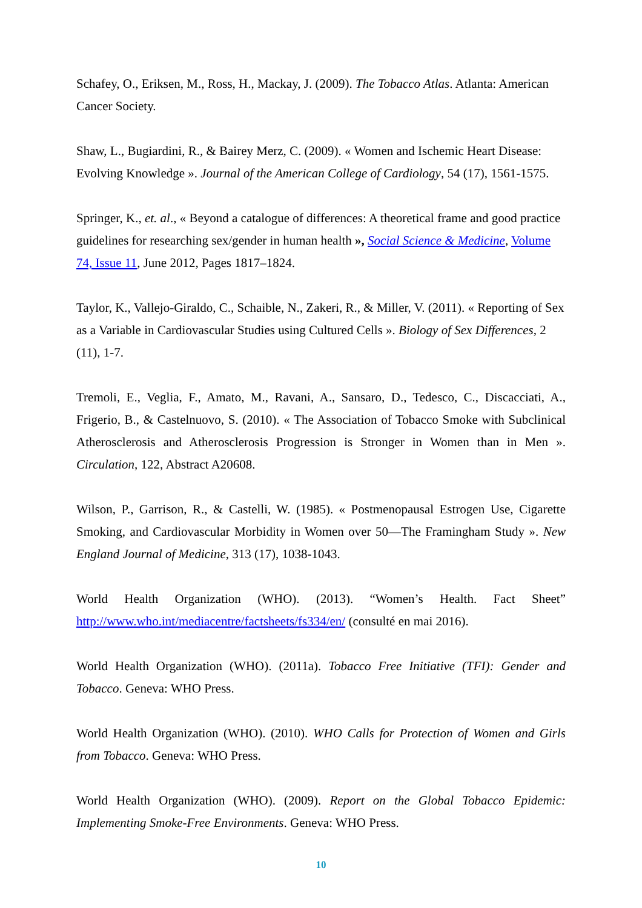Schafey, O., Eriksen, M., Ross, H., Mackay, J. (2009). The Tobacco Atlas. Atlanta: American Cancer Society.
Shaw, L., Bugiardini, R., & Bairey Merz, C. (2009). « Women and Ischemic Heart Disease: Evolving Knowledge ». Journal of the American College of Cardiology, 54 (17), 1561-1575.
Springer, K., et. al., « Beyond a catalogue of differences: A theoretical frame and good practice guidelines for researching sex/gender in human health », Social Science & Medicine, Volume 74, Issue 11, June 2012, Pages 1817–1824.
Taylor, K., Vallejo-Giraldo, C., Schaible, N., Zakeri, R., & Miller, V. (2011). « Reporting of Sex as a Variable in Cardiovascular Studies using Cultured Cells ». Biology of Sex Differences, 2 (11), 1-7.
Tremoli, E., Veglia, F., Amato, M., Ravani, A., Sansaro, D., Tedesco, C., Discacciati, A., Frigerio, B., & Castelnuovo, S. (2010). « The Association of Tobacco Smoke with Subclinical Atherosclerosis and Atherosclerosis Progression is Stronger in Women than in Men ». Circulation, 122, Abstract A20608.
Wilson, P., Garrison, R., & Castelli, W. (1985). « Postmenopausal Estrogen Use, Cigarette Smoking, and Cardiovascular Morbidity in Women over 50—The Framingham Study ». New England Journal of Medicine, 313 (17), 1038-1043.
World Health Organization (WHO). (2013). “Women’s Health. Fact Sheet” http://www.who.int/mediacentre/factsheets/fs334/en/ (consulté en mai 2016).
World Health Organization (WHO). (2011a). Tobacco Free Initiative (TFI): Gender and Tobacco. Geneva: WHO Press.
World Health Organization (WHO). (2010). WHO Calls for Protection of Women and Girls from Tobacco. Geneva: WHO Press.
World Health Organization (WHO). (2009). Report on the Global Tobacco Epidemic: Implementing Smoke-Free Environments. Geneva: WHO Press.
10